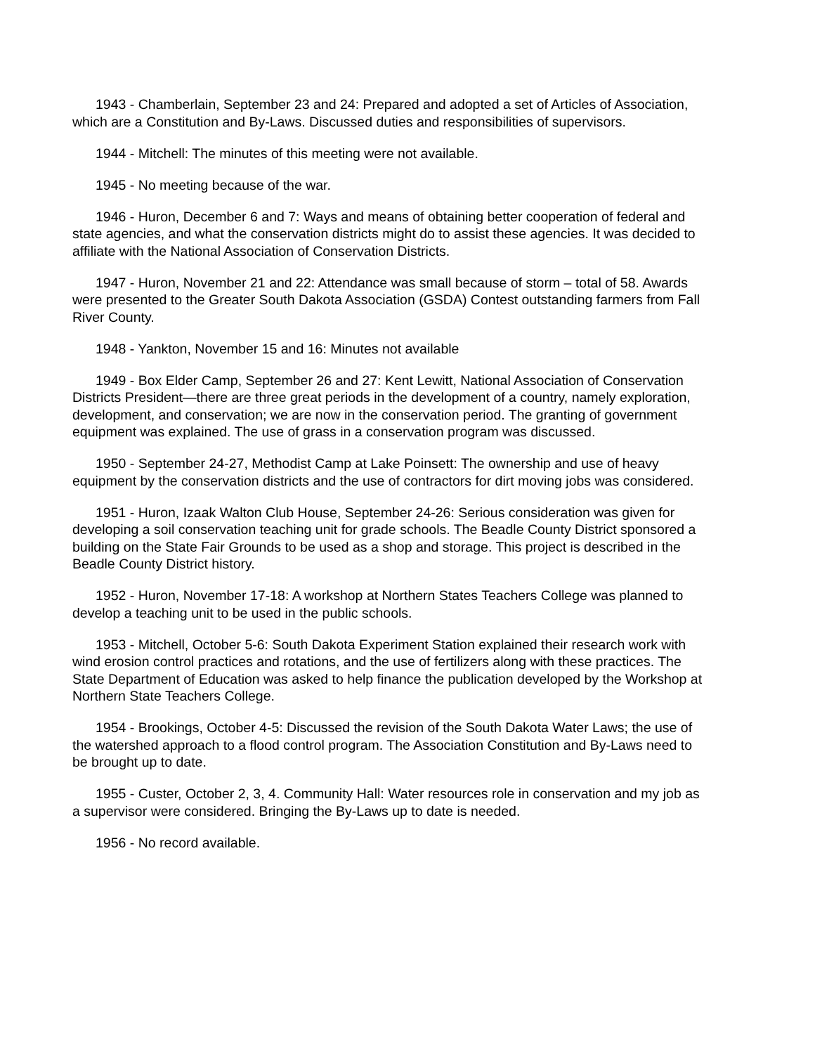1943 - Chamberlain, September 23 and 24: Prepared and adopted a set of Articles of Association, which are a Constitution and By-Laws. Discussed duties and responsibilities of supervisors.
1944 - Mitchell: The minutes of this meeting were not available.
1945 - No meeting because of the war.
1946 - Huron, December 6 and 7: Ways and means of obtaining better cooperation of federal and state agencies, and what the conservation districts might do to assist these agencies. It was decided to affiliate with the National Association of Conservation Districts.
1947 - Huron, November 21 and 22: Attendance was small because of storm – total of 58. Awards were presented to the Greater South Dakota Association (GSDA) Contest outstanding farmers from Fall River County.
1948 - Yankton, November 15 and 16: Minutes not available
1949 - Box Elder Camp, September 26 and 27: Kent Lewitt, National Association of Conservation Districts President—there are three great periods in the development of a country, namely exploration, development, and conservation; we are now in the conservation period. The granting of government equipment was explained. The use of grass in a conservation program was discussed.
1950 - September 24-27, Methodist Camp at Lake Poinsett: The ownership and use of heavy equipment by the conservation districts and the use of contractors for dirt moving jobs was considered.
1951 - Huron, Izaak Walton Club House, September 24-26: Serious consideration was given for developing a soil conservation teaching unit for grade schools. The Beadle County District sponsored a building on the State Fair Grounds to be used as a shop and storage. This project is described in the Beadle County District history.
1952 - Huron, November 17-18: A workshop at Northern States Teachers College was planned to develop a teaching unit to be used in the public schools.
1953 - Mitchell, October 5-6: South Dakota Experiment Station explained their research work with wind erosion control practices and rotations, and the use of fertilizers along with these practices. The State Department of Education was asked to help finance the publication developed by the Workshop at Northern State Teachers College.
1954 - Brookings, October 4-5: Discussed the revision of the South Dakota Water Laws; the use of the watershed approach to a flood control program. The Association Constitution and By-Laws need to be brought up to date.
1955 - Custer, October 2, 3, 4. Community Hall: Water resources role in conservation and my job as a supervisor were considered. Bringing the By-Laws up to date is needed.
1956 - No record available.